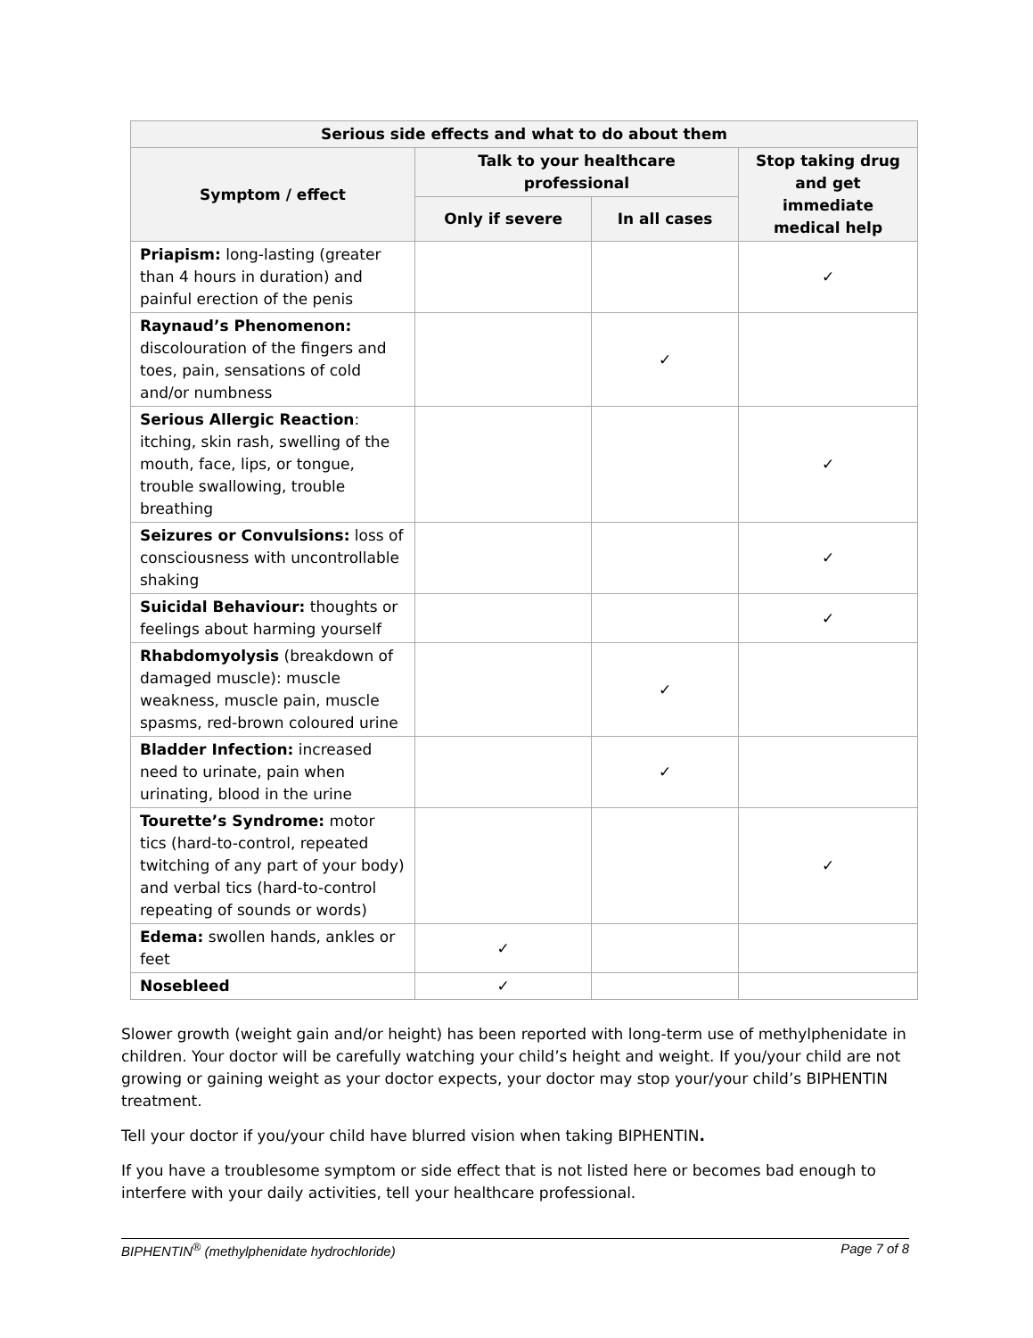| Serious side effects and what to do about them | | | |
| --- | --- | --- | --- |
| Symptom / effect | Talk to your healthcare professional | | Stop taking drug and get immediate medical help |
| | Only if severe | In all cases | |
| Priapism: long-lasting (greater than 4 hours in duration) and painful erection of the penis | | | ✓ |
| Raynaud’s Phenomenon: discolouration of the fingers and toes, pain, sensations of cold and/or numbness | | ✓ | |
| Serious Allergic Reaction : itching, skin rash, swelling of the mouth, face, lips, or tongue, trouble swallowing, trouble breathing | | | ✓ |
| Seizures or Convulsions: loss of consciousness with uncontrollable shaking | | | ✓ |
| Suicidal Behaviour: thoughts or feelings about harming yourself | | | ✓ |
| Rhabdomyolysis (breakdown of damaged muscle): muscle weakness, muscle pain, muscle spasms, red-brown coloured urine | | ✓ | |
| Bladder Infection: increased need to urinate, pain when urinating, blood in the urine | | ✓ | |
| Tourette’s Syndrome: motor tics (hard-to-control, repeated twitching of any part of your body) and verbal tics (hard-to-control repeating of sounds or words) | | | ✓ |
| Edema: swollen hands, ankles or feet | ✓ | | |
| Nosebleed | ✓ | | |
Slower growth (weight gain and/or height) has been reported with long-term use of methylphenidate in children. Your doctor will be carefully watching your child’s height and weight. If you/your child are not growing or gaining weight as your doctor expects, your doctor may stop your/your child’s BIPHENTIN treatment.
Tell your doctor if you/your child have blurred vision when taking BIPHENTIN.
If you have a troublesome symptom or side effect that is not listed here or becomes bad enough to interfere with your daily activities, tell your healthcare professional.
BIPHENTIN<sup>®</sup> (methylphenidate hydrochloride) Page 7 of 8